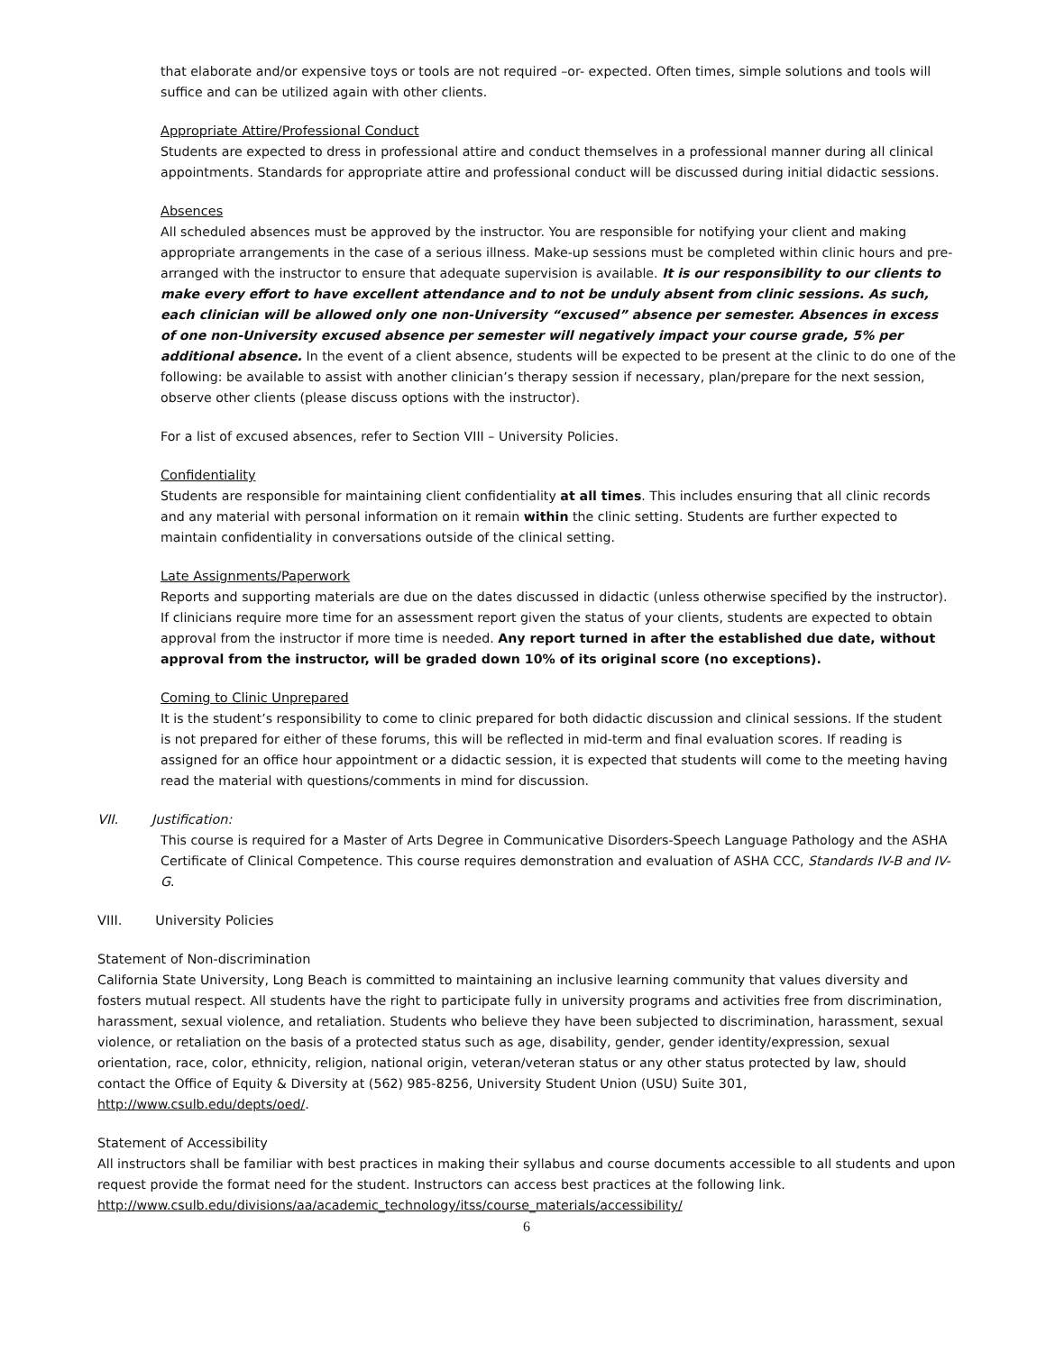that elaborate and/or expensive toys or tools are not required –or- expected. Often times, simple solutions and tools will suffice and can be utilized again with other clients.
Appropriate Attire/Professional Conduct
Students are expected to dress in professional attire and conduct themselves in a professional manner during all clinical appointments. Standards for appropriate attire and professional conduct will be discussed during initial didactic sessions.
Absences
All scheduled absences must be approved by the instructor. You are responsible for notifying your client and making appropriate arrangements in the case of a serious illness. Make-up sessions must be completed within clinic hours and pre-arranged with the instructor to ensure that adequate supervision is available. It is our responsibility to our clients to make every effort to have excellent attendance and to not be unduly absent from clinic sessions. As such, each clinician will be allowed only one non-University “excused” absence per semester. Absences in excess of one non-University excused absence per semester will negatively impact your course grade, 5% per additional absence. In the event of a client absence, students will be expected to be present at the clinic to do one of the following: be available to assist with another clinician’s therapy session if necessary, plan/prepare for the next session, observe other clients (please discuss options with the instructor).
For a list of excused absences, refer to Section VIII – University Policies.
Confidentiality
Students are responsible for maintaining client confidentiality at all times. This includes ensuring that all clinic records and any material with personal information on it remain within the clinic setting. Students are further expected to maintain confidentiality in conversations outside of the clinical setting.
Late Assignments/Paperwork
Reports and supporting materials are due on the dates discussed in didactic (unless otherwise specified by the instructor). If clinicians require more time for an assessment report given the status of your clients, students are expected to obtain approval from the instructor if more time is needed. Any report turned in after the established due date, without approval from the instructor, will be graded down 10% of its original score (no exceptions).
Coming to Clinic Unprepared
It is the student’s responsibility to come to clinic prepared for both didactic discussion and clinical sessions. If the student is not prepared for either of these forums, this will be reflected in mid-term and final evaluation scores. If reading is assigned for an office hour appointment or a didactic session, it is expected that students will come to the meeting having read the material with questions/comments in mind for discussion.
VII. Justification:
This course is required for a Master of Arts Degree in Communicative Disorders-Speech Language Pathology and the ASHA Certificate of Clinical Competence. This course requires demonstration and evaluation of ASHA CCC, Standards IV-B and IV-G.
VIII. University Policies
Statement of Non-discrimination
California State University, Long Beach is committed to maintaining an inclusive learning community that values diversity and fosters mutual respect. All students have the right to participate fully in university programs and activities free from discrimination, harassment, sexual violence, and retaliation. Students who believe they have been subjected to discrimination, harassment, sexual violence, or retaliation on the basis of a protected status such as age, disability, gender, gender identity/expression, sexual orientation, race, color, ethnicity, religion, national origin, veteran/veteran status or any other status protected by law, should contact the Office of Equity & Diversity at (562) 985-8256, University Student Union (USU) Suite 301, http://www.csulb.edu/depts/oed/.
Statement of Accessibility
All instructors shall be familiar with best practices in making their syllabus and course documents accessible to all students and upon request provide the format need for the student. Instructors can access best practices at the following link. http://www.csulb.edu/divisions/aa/academic_technology/itss/course_materials/accessibility/
6